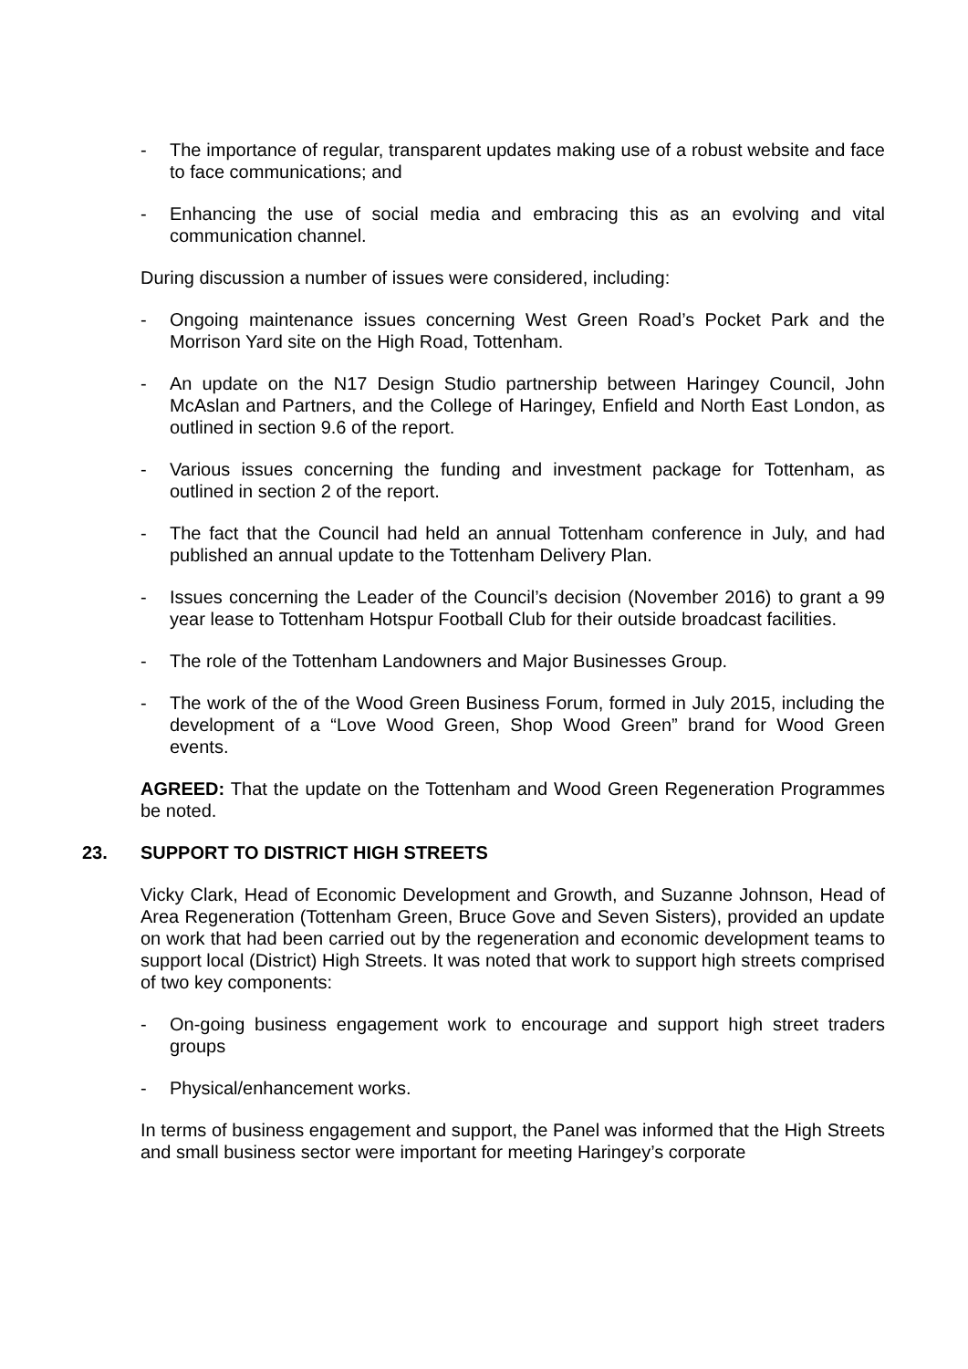- The importance of regular, transparent updates making use of a robust website and face to face communications; and
- Enhancing the use of social media and embracing this as an evolving and vital communication channel.
During discussion a number of issues were considered, including:
- Ongoing maintenance issues concerning West Green Road’s Pocket Park and the Morrison Yard site on the High Road, Tottenham.
- An update on the N17 Design Studio partnership between Haringey Council, John McAslan and Partners, and the College of Haringey, Enfield and North East London, as outlined in section 9.6 of the report.
- Various issues concerning the funding and investment package for Tottenham, as outlined in section 2 of the report.
- The fact that the Council had held an annual Tottenham conference in July, and had published an annual update to the Tottenham Delivery Plan.
- Issues concerning the Leader of the Council’s decision (November 2016) to grant a 99 year lease to Tottenham Hotspur Football Club for their outside broadcast facilities.
- The role of the Tottenham Landowners and Major Businesses Group.
- The work of the of the Wood Green Business Forum, formed in July 2015, including the development of a “Love Wood Green, Shop Wood Green” brand for Wood Green events.
AGREED: That the update on the Tottenham and Wood Green Regeneration Programmes be noted.
23. SUPPORT TO DISTRICT HIGH STREETS
Vicky Clark, Head of Economic Development and Growth, and Suzanne Johnson, Head of Area Regeneration (Tottenham Green, Bruce Gove and Seven Sisters), provided an update on work that had been carried out by the regeneration and economic development teams to support local (District) High Streets. It was noted that work to support high streets comprised of two key components:
- On-going business engagement work to encourage and support high street traders groups
- Physical/enhancement works.
In terms of business engagement and support, the Panel was informed that the High Streets and small business sector were important for meeting Haringey’s corporate